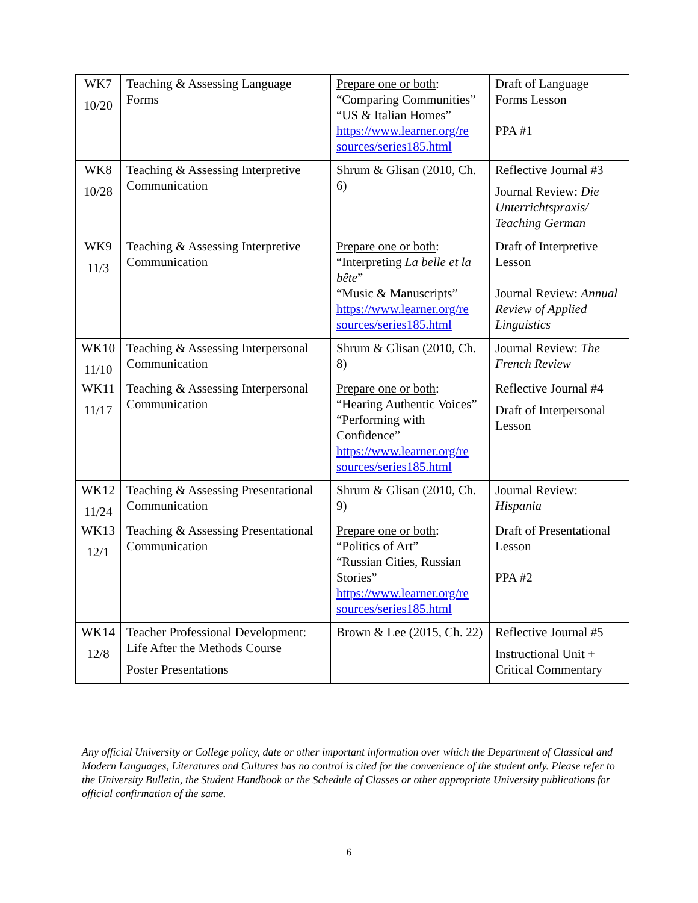| WK7 10/20 | Teaching & Assessing Language Forms | Prepare one or both : “Comparing Communities” “US & Italian Homes” https://www.learner.org/re sources/series185.html | Draft of Language Forms Lesson PPA #1 |
| WK8 10/28 | Teaching & Assessing Interpretive Communication | Shrum & Glisan (2010, Ch. 6) | Reflective Journal #3 Journal Review: Die Unterrichtspraxis/ Teaching German |
| WK9 11/3 | Teaching & Assessing Interpretive Communication | Prepare one or both : “Interpreting La belle et la bête ” “Music & Manuscripts” https://www.learner.org/re sources/series185.html | Draft of Interpretive Lesson Journal Review: Annual Review of Applied Linguistics |
| WK10 11/10 | Teaching & Assessing Interpersonal Communication | Shrum & Glisan (2010, Ch. 8) | Journal Review: The French Review |
| WK11 11/17 | Teaching & Assessing Interpersonal Communication | Prepare one or both : “Hearing Authentic Voices” “Performing with Confidence” https://www.learner.org/re sources/series185.html | Reflective Journal #4 Draft of Interpersonal Lesson |
| WK12 11/24 | Teaching & Assessing Presentational Communication | Shrum & Glisan (2010, Ch. 9) | Journal Review: Hispania |
| WK13 12/1 | Teaching & Assessing Presentational Communication | Prepare one or both : “Politics of Art” “Russian Cities, Russian Stories” https://www.learner.org/re sources/series185.html | Draft of Presentational Lesson PPA #2 |
| WK14 12/8 | Teacher Professional Development: Life After the Methods Course Poster Presentations | Brown & Lee (2015, Ch. 22) | Reflective Journal #5 Instructional Unit + Critical Commentary |
Any official University or College policy, date or other important information over which the Department of Classical and Modern Languages, Literatures and Cultures has no control is cited for the convenience of the student only. Please refer to the University Bulletin, the Student Handbook or the Schedule of Classes or other appropriate University publications for official confirmation of the same.
6